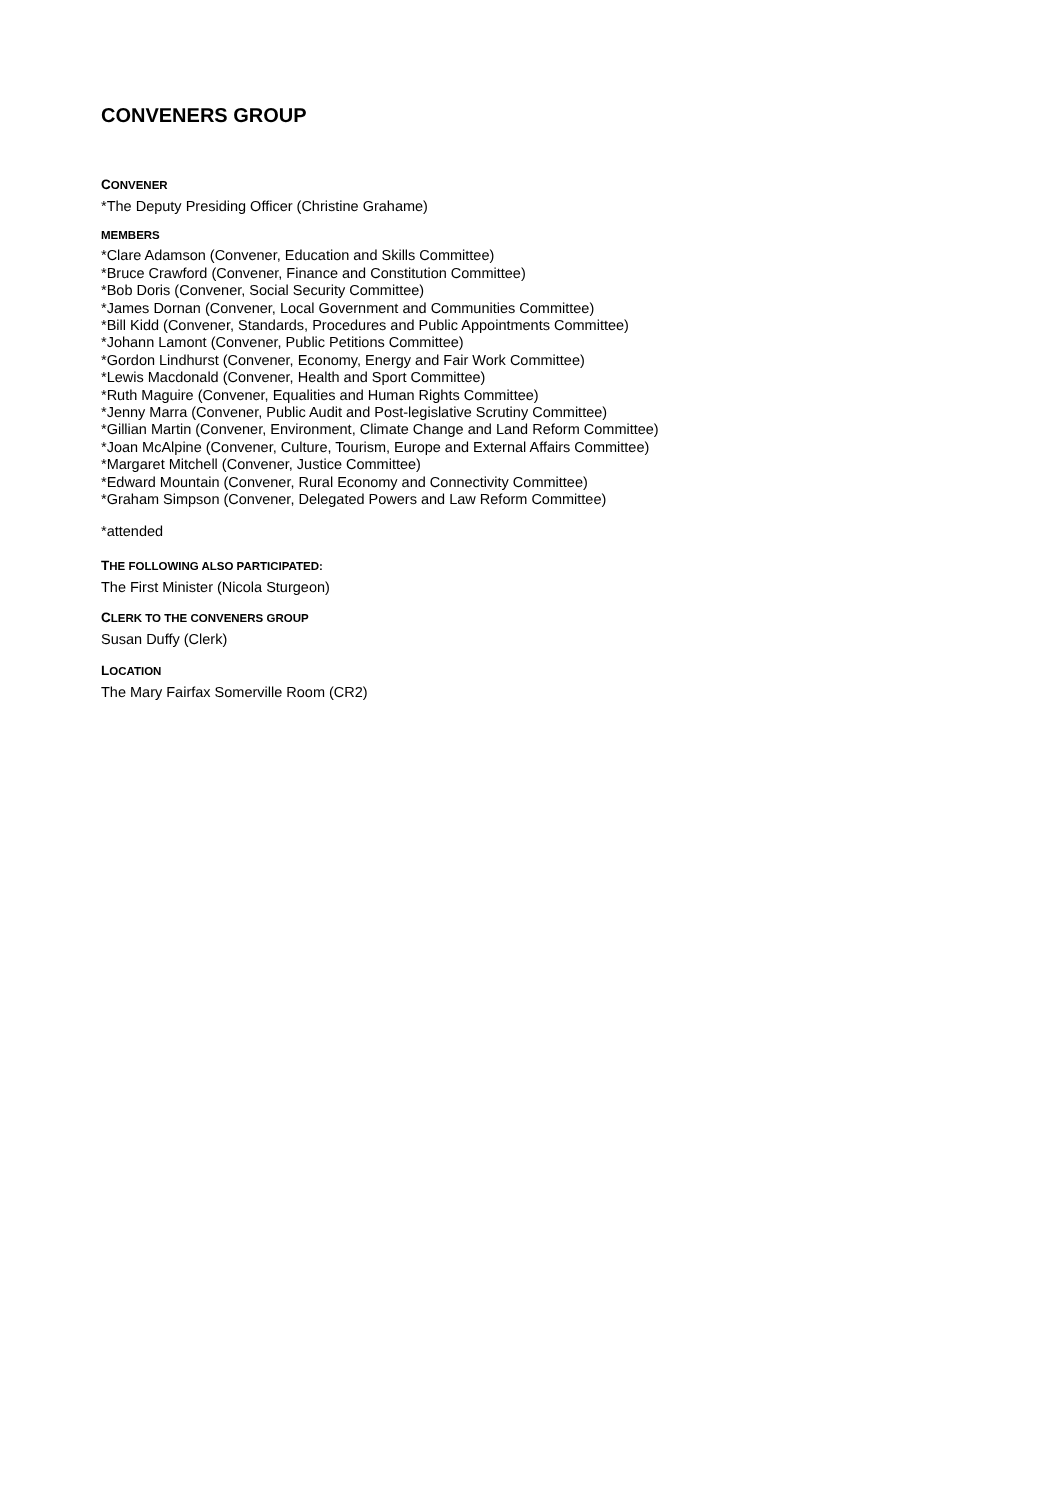CONVENERS GROUP
CONVENER
*The Deputy Presiding Officer (Christine Grahame)
MEMBERS
*Clare Adamson (Convener, Education and Skills Committee)
*Bruce Crawford (Convener, Finance and Constitution Committee)
*Bob Doris (Convener, Social Security Committee)
*James Dornan (Convener, Local Government and Communities Committee)
*Bill Kidd (Convener, Standards, Procedures and Public Appointments Committee)
*Johann Lamont (Convener, Public Petitions Committee)
*Gordon Lindhurst (Convener, Economy, Energy and Fair Work Committee)
*Lewis Macdonald (Convener, Health and Sport Committee)
*Ruth Maguire (Convener, Equalities and Human Rights Committee)
*Jenny Marra (Convener, Public Audit and Post-legislative Scrutiny Committee)
*Gillian Martin (Convener, Environment, Climate Change and Land Reform Committee)
*Joan McAlpine (Convener, Culture, Tourism, Europe and External Affairs Committee)
*Margaret Mitchell (Convener, Justice Committee)
*Edward Mountain (Convener, Rural Economy and Connectivity Committee)
*Graham Simpson (Convener, Delegated Powers and Law Reform Committee)
*attended
THE FOLLOWING ALSO PARTICIPATED:
The First Minister (Nicola Sturgeon)
CLERK TO THE CONVENERS GROUP
Susan Duffy (Clerk)
LOCATION
The Mary Fairfax Somerville Room (CR2)